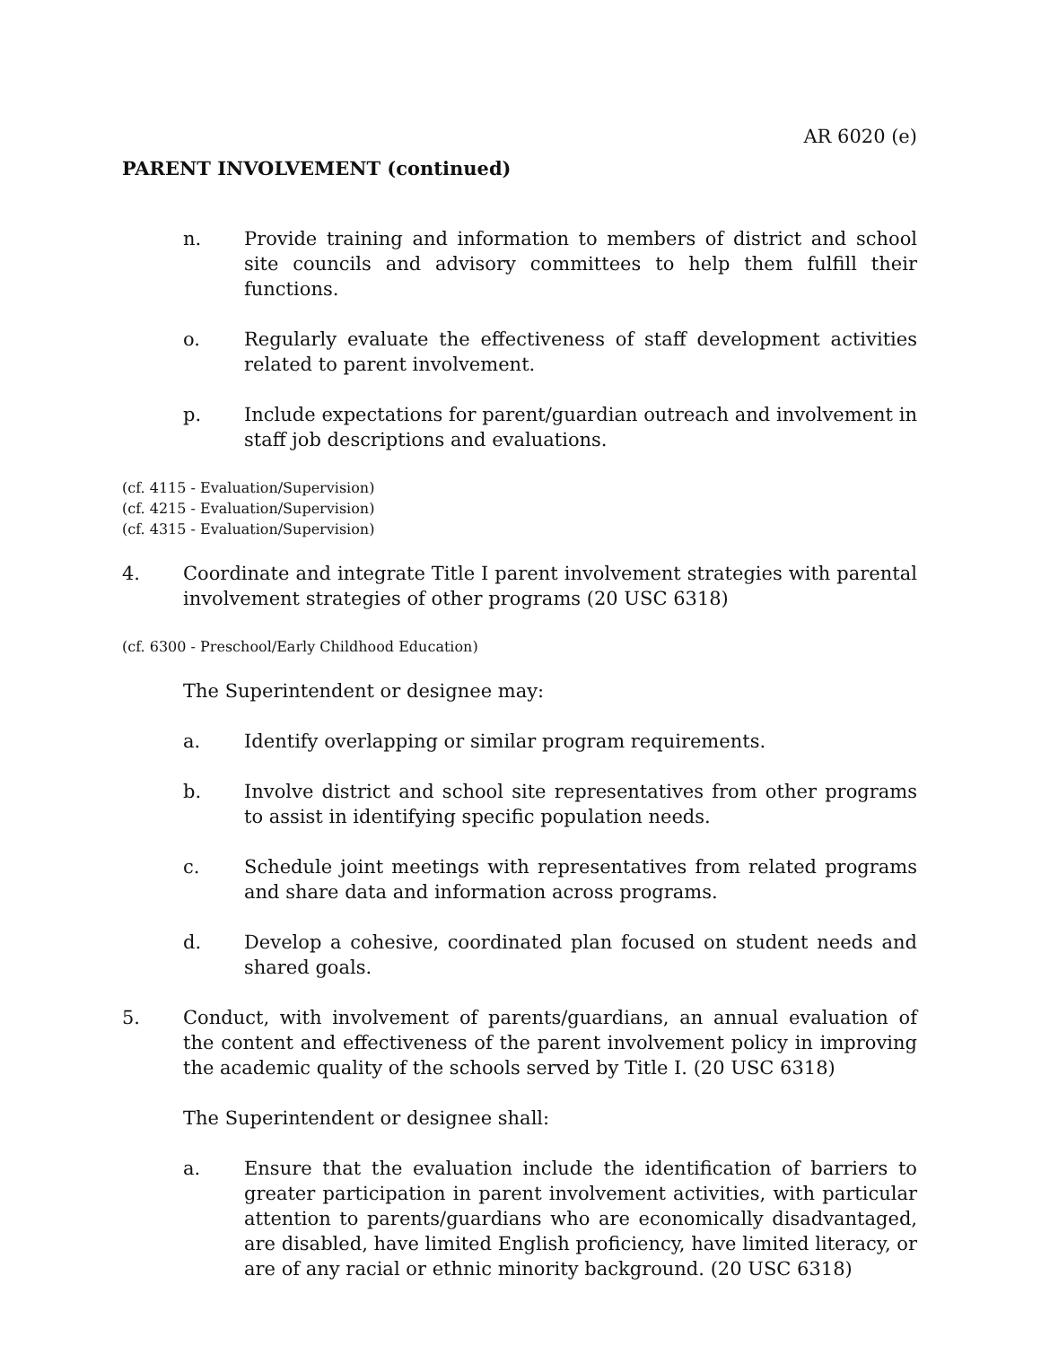AR 6020 (e)
PARENT INVOLVEMENT (continued)
n. Provide training and information to members of district and school site councils and advisory committees to help them fulfill their functions.
o. Regularly evaluate the effectiveness of staff development activities related to parent involvement.
p. Include expectations for parent/guardian outreach and involvement in staff job descriptions and evaluations.
(cf. 4115 - Evaluation/Supervision)
(cf. 4215 - Evaluation/Supervision)
(cf. 4315 - Evaluation/Supervision)
4. Coordinate and integrate Title I parent involvement strategies with parental involvement strategies of other programs (20 USC 6318)
(cf. 6300 - Preschool/Early Childhood Education)
The Superintendent or designee may:
a. Identify overlapping or similar program requirements.
b. Involve district and school site representatives from other programs to assist in identifying specific population needs.
c. Schedule joint meetings with representatives from related programs and share data and information across programs.
d. Develop a cohesive, coordinated plan focused on student needs and shared goals.
5. Conduct, with involvement of parents/guardians, an annual evaluation of the content and effectiveness of the parent involvement policy in improving the academic quality of the schools served by Title I. (20 USC 6318)
The Superintendent or designee shall:
a. Ensure that the evaluation include the identification of barriers to greater participation in parent involvement activities, with particular attention to parents/guardians who are economically disadvantaged, are disabled, have limited English proficiency, have limited literacy, or are of any racial or ethnic minority background. (20 USC 6318)